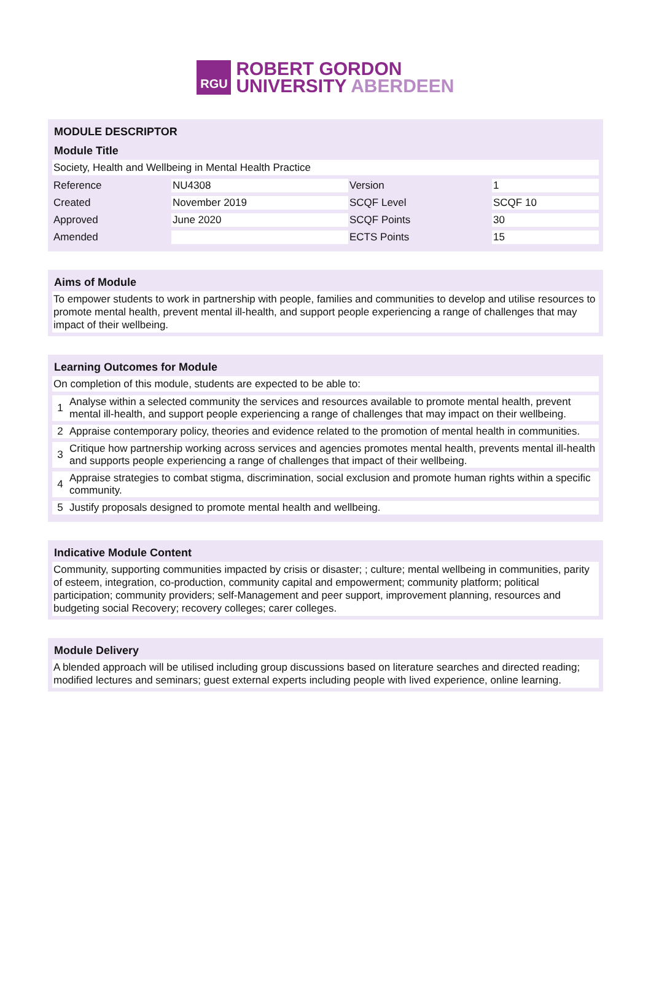RGU
ROBERT GORDON
UNIVERSITY ABERDEEN
MODULE DESCRIPTOR
Module Title
Society, Health and Wellbeing in Mental Health Practice
| Reference | NU4308 | Version | 1 |
| Created | November 2019 | SCQF Level | SCQF 10 |
| Approved | June 2020 | SCQF Points | 30 |
| Amended | | ECTS Points | 15 |
Aims of Module
To empower students to work in partnership with people, families and communities to develop and utilise resources to promote mental health, prevent mental ill-health, and support people experiencing a range of challenges that may impact of their wellbeing.
Learning Outcomes for Module
On completion of this module, students are expected to be able to:
| 1 | Analyse within a selected community the services and resources available to promote mental health, prevent mental ill-health, and support people experiencing a range of challenges that may impact on their wellbeing. |
| 2 | Appraise contemporary policy, theories and evidence related to the promotion of mental health in communities. |
| 3 | Critique how partnership working across services and agencies promotes mental health, prevents mental ill-health and supports people experiencing a range of challenges that impact of their wellbeing. |
| 4 | Appraise strategies to combat stigma, discrimination, social exclusion and promote human rights within a specific community. |
| 5 | Justify proposals designed to promote mental health and wellbeing. |
Indicative Module Content
Community, supporting communities impacted by crisis or disaster; ; culture; mental wellbeing in communities, parity of esteem, integration, co-production, community capital and empowerment; community platform; political participation; community providers; self-Management and peer support, improvement planning, resources and budgeting social Recovery; recovery colleges; carer colleges.
Module Delivery
A blended approach will be utilised including group discussions based on literature searches and directed reading; modified lectures and seminars; guest external experts including people with lived experience, online learning.